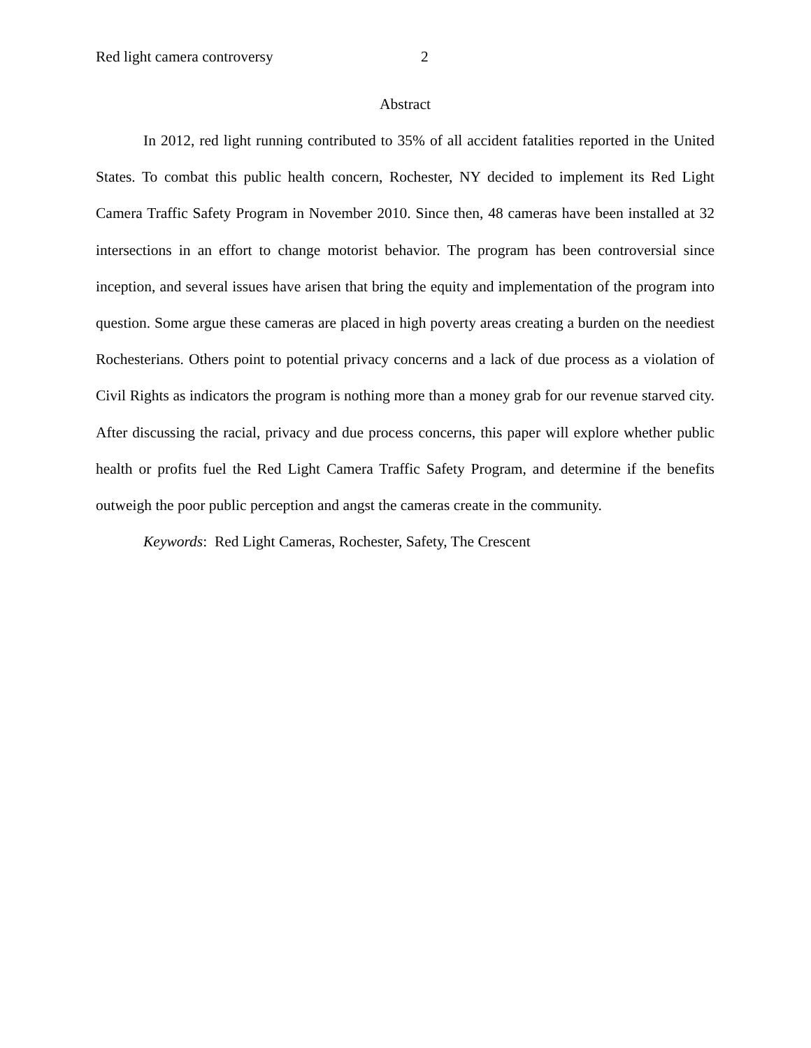Red light camera controversy 2
Abstract
In 2012, red light running contributed to 35% of all accident fatalities reported in the United States. To combat this public health concern, Rochester, NY decided to implement its Red Light Camera Traffic Safety Program in November 2010. Since then, 48 cameras have been installed at 32 intersections in an effort to change motorist behavior. The program has been controversial since inception, and several issues have arisen that bring the equity and implementation of the program into question. Some argue these cameras are placed in high poverty areas creating a burden on the neediest Rochesterians. Others point to potential privacy concerns and a lack of due process as a violation of Civil Rights as indicators the program is nothing more than a money grab for our revenue starved city. After discussing the racial, privacy and due process concerns, this paper will explore whether public health or profits fuel the Red Light Camera Traffic Safety Program, and determine if the benefits outweigh the poor public perception and angst the cameras create in the community.
Keywords: Red Light Cameras, Rochester, Safety, The Crescent